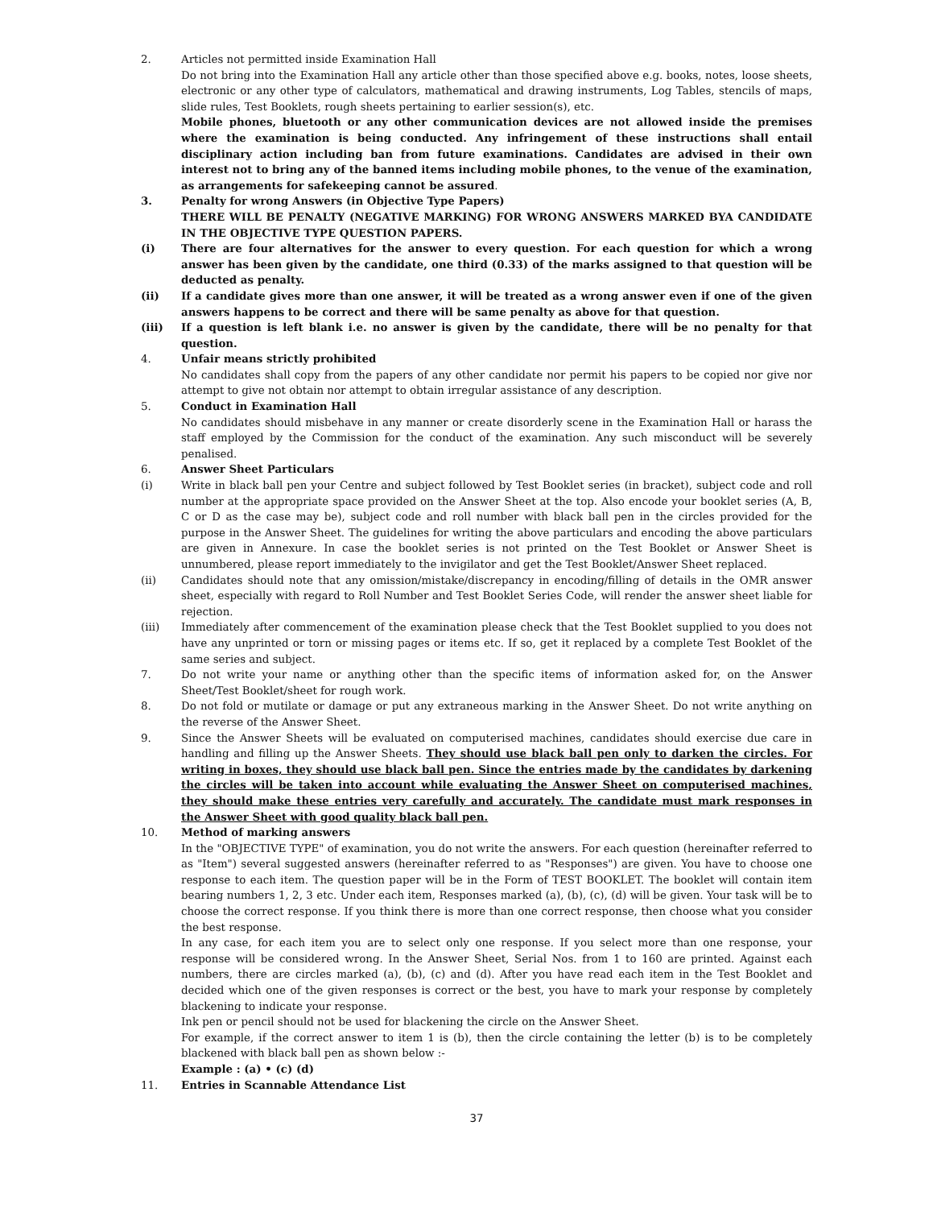2. Articles not permitted inside Examination Hall
Do not bring into the Examination Hall any article other than those specified above e.g. books, notes, loose sheets, electronic or any other type of calculators, mathematical and drawing instruments, Log Tables, stencils of maps, slide rules, Test Booklets, rough sheets pertaining to earlier session(s), etc.
Mobile phones, bluetooth or any other communication devices are not allowed inside the premises where the examination is being conducted. Any infringement of these instructions shall entail disciplinary action including ban from future examinations. Candidates are advised in their own interest not to bring any of the banned items including mobile phones, to the venue of the examination, as arrangements for safekeeping cannot be assured.
3. Penalty for wrong Answers (in Objective Type Papers)
THERE WILL BE PENALTY (NEGATIVE MARKING) FOR WRONG ANSWERS MARKED BYA CANDIDATE IN THE OBJECTIVE TYPE QUESTION PAPERS.
(i) There are four alternatives for the answer to every question. For each question for which a wrong answer has been given by the candidate, one third (0.33) of the marks assigned to that question will be deducted as penalty.
(ii) If a candidate gives more than one answer, it will be treated as a wrong answer even if one of the given answers happens to be correct and there will be same penalty as above for that question.
(iii) If a question is left blank i.e. no answer is given by the candidate, there will be no penalty for that question.
4. Unfair means strictly prohibited
No candidates shall copy from the papers of any other candidate nor permit his papers to be copied nor give nor attempt to give not obtain nor attempt to obtain irregular assistance of any description.
5. Conduct in Examination Hall
No candidates should misbehave in any manner or create disorderly scene in the Examination Hall or harass the staff employed by the Commission for the conduct of the examination. Any such misconduct will be severely penalised.
6. Answer Sheet Particulars
(i) Write in black ball pen your Centre and subject followed by Test Booklet series (in bracket), subject code and roll number at the appropriate space provided on the Answer Sheet at the top. Also encode your booklet series (A, B, C or D as the case may be), subject code and roll number with black ball pen in the circles provided for the purpose in the Answer Sheet. The guidelines for writing the above particulars and encoding the above particulars are given in Annexure. In case the booklet series is not printed on the Test Booklet or Answer Sheet is unnumbered, please report immediately to the invigilator and get the Test Booklet/Answer Sheet replaced.
(ii) Candidates should note that any omission/mistake/discrepancy in encoding/filling of details in the OMR answer sheet, especially with regard to Roll Number and Test Booklet Series Code, will render the answer sheet liable for rejection.
(iii) Immediately after commencement of the examination please check that the Test Booklet supplied to you does not have any unprinted or torn or missing pages or items etc. If so, get it replaced by a complete Test Booklet of the same series and subject.
7. Do not write your name or anything other than the specific items of information asked for, on the Answer Sheet/Test Booklet/sheet for rough work.
8. Do not fold or mutilate or damage or put any extraneous marking in the Answer Sheet. Do not write anything on the reverse of the Answer Sheet.
9. Since the Answer Sheets will be evaluated on computerised machines, candidates should exercise due care in handling and filling up the Answer Sheets. They should use black ball pen only to darken the circles. For writing in boxes, they should use black ball pen. Since the entries made by the candidates by darkening the circles will be taken into account while evaluating the Answer Sheet on computerised machines, they should make these entries very carefully and accurately. The candidate must mark responses in the Answer Sheet with good quality black ball pen.
10. Method of marking answers
In the "OBJECTIVE TYPE" of examination, you do not write the answers. For each question (hereinafter referred to as "Item") several suggested answers (hereinafter referred to as "Responses") are given. You have to choose one response to each item. The question paper will be in the Form of TEST BOOKLET. The booklet will contain item bearing numbers 1, 2, 3 etc. Under each item, Responses marked (a), (b), (c), (d) will be given. Your task will be to choose the correct response. If you think there is more than one correct response, then choose what you consider the best response.
In any case, for each item you are to select only one response. If you select more than one response, your response will be considered wrong. In the Answer Sheet, Serial Nos. from 1 to 160 are printed. Against each numbers, there are circles marked (a), (b), (c) and (d). After you have read each item in the Test Booklet and decided which one of the given responses is correct or the best, you have to mark your response by completely blackening to indicate your response.
Ink pen or pencil should not be used for blackening the circle on the Answer Sheet.
For example, if the correct answer to item 1 is (b), then the circle containing the letter (b) is to be completely blackened with black ball pen as shown below :-
Example : (a) • (c) (d)
11. Entries in Scannable Attendance List
37